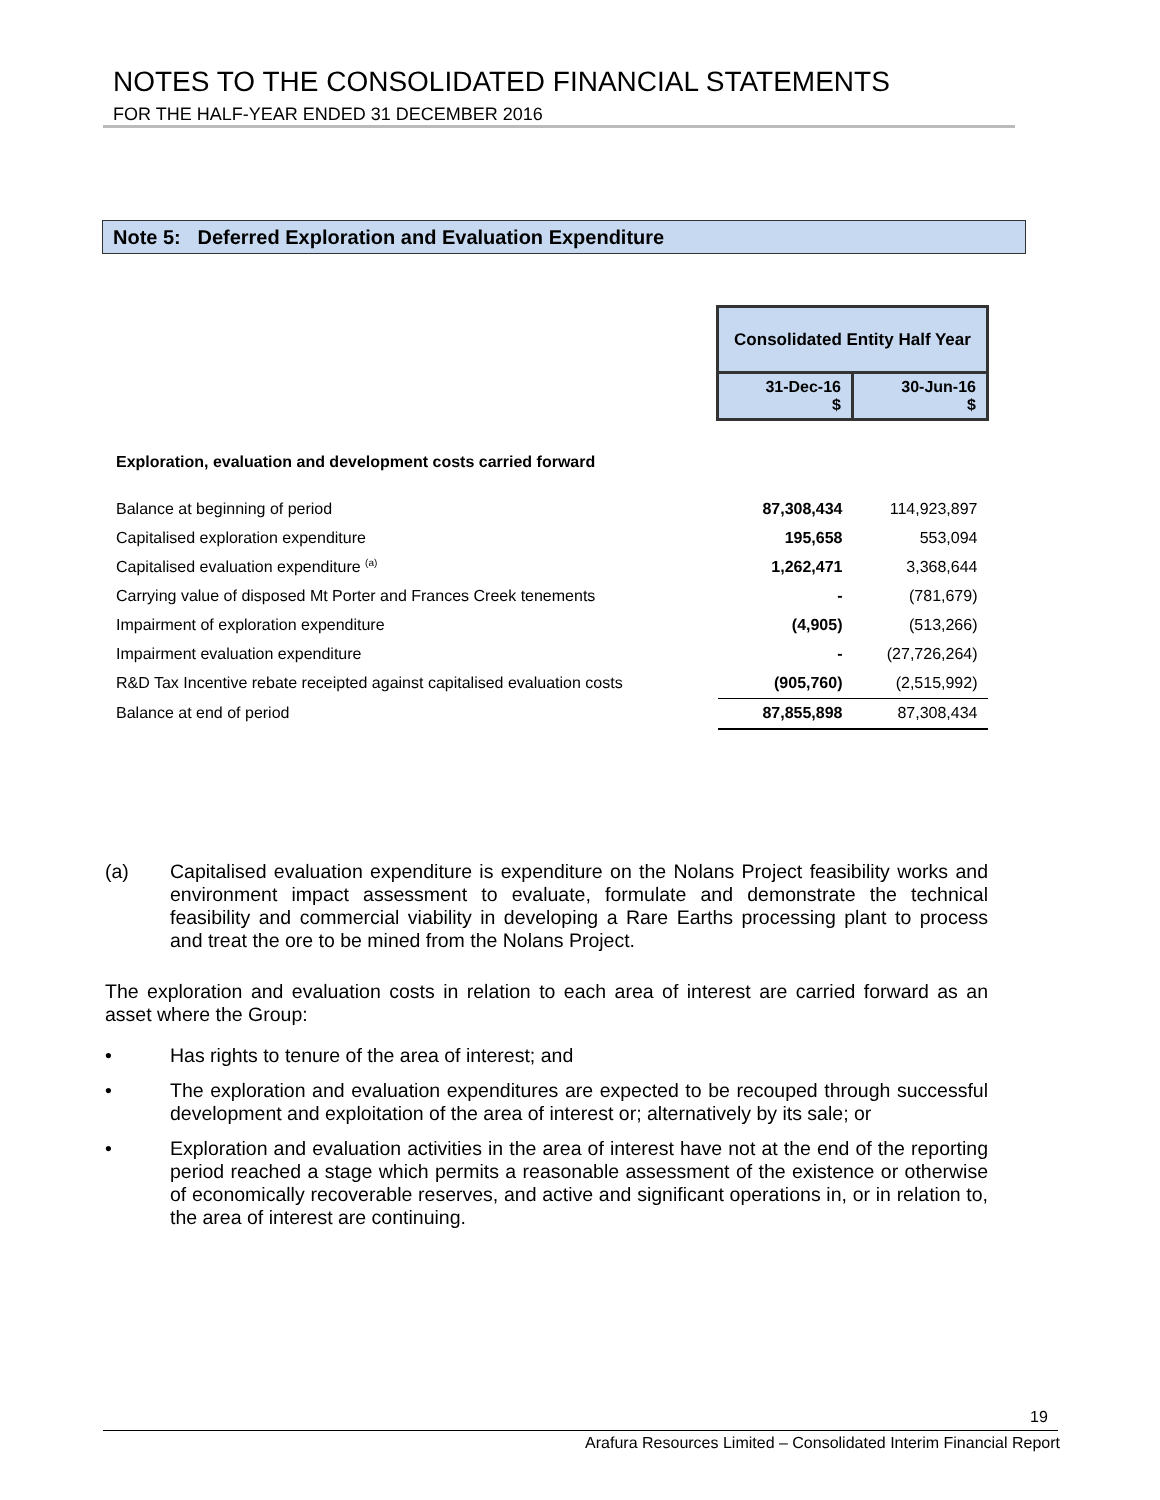NOTES TO THE CONSOLIDATED FINANCIAL STATEMENTS
FOR THE HALF-YEAR ENDED 31 DECEMBER 2016
Note 5: Deferred Exploration and Evaluation Expenditure
| | Consolidated Entity Half Year | |
| | 31-Dec-16 $ | 30-Jun-16 $ |
| Exploration, evaluation and development costs carried forward | | |
| Balance at beginning of period | 87,308,434 | 114,923,897 |
| Capitalised exploration expenditure | 195,658 | 553,094 |
| Capitalised evaluation expenditure <sup>(a)</sup> | 1,262,471 | 3,368,644 |
| Carrying value of disposed Mt Porter and Frances Creek tenements | - | (781,679) |
| Impairment of exploration expenditure | (4,905) | (513,266) |
| Impairment evaluation expenditure | - | (27,726,264) |
| R&D Tax Incentive rebate receipted against capitalised evaluation costs | (905,760) | (2,515,992) |
| Balance at end of period | 87,855,898 | 87,308,434 |
(a) Capitalised evaluation expenditure is expenditure on the Nolans Project feasibility works and environment impact assessment to evaluate, formulate and demonstrate the technical feasibility and commercial viability in developing a Rare Earths processing plant to process and treat the ore to be mined from the Nolans Project.
The exploration and evaluation costs in relation to each area of interest are carried forward as an asset where the Group:
• Has rights to tenure of the area of interest; and
• The exploration and evaluation expenditures are expected to be recouped through successful development and exploitation of the area of interest or; alternatively by its sale; or
• Exploration and evaluation activities in the area of interest have not at the end of the reporting period reached a stage which permits a reasonable assessment of the existence or otherwise of economically recoverable reserves, and active and significant operations in, or in relation to, the area of interest are continuing.
19
Arafura Resources Limited – Consolidated Interim Financial Report